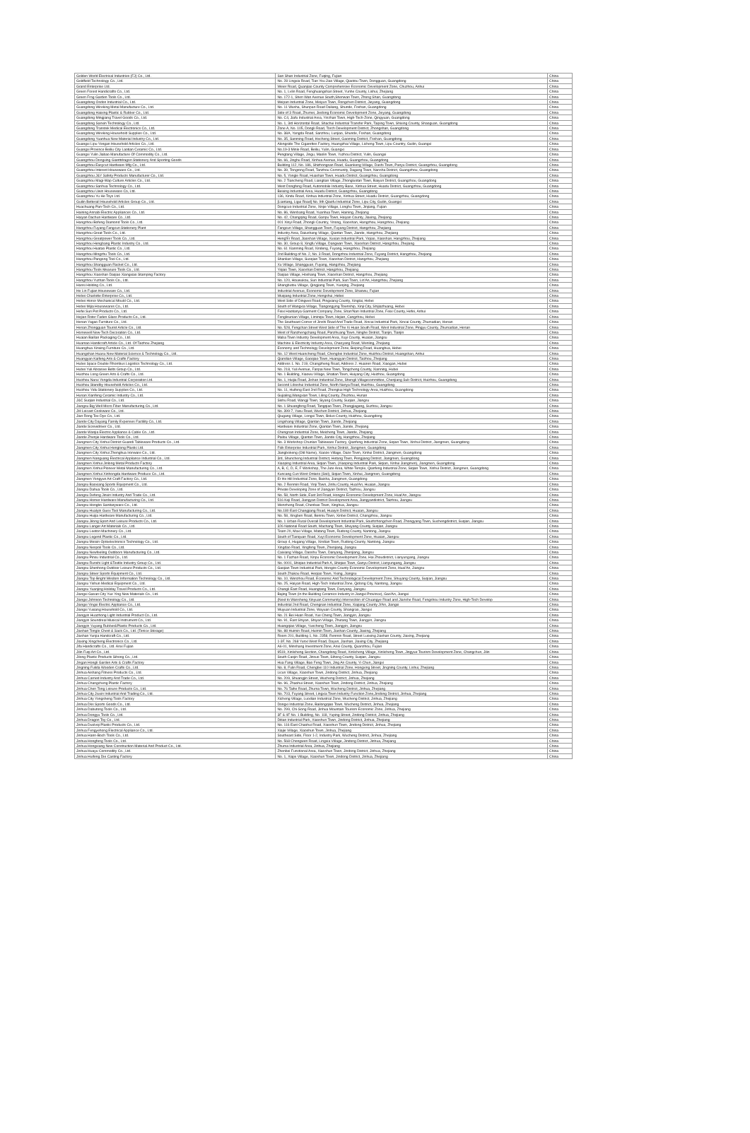| Golden World Electrical Industries (FJ) Co., Ltd. | San Shan Industrial Zone, Fuqing, Fujian | China |
| Goldfield Technology Co., Ltd. | No. 28 Lingxia Road, Tian You Jiao Village, Qiaotou Town, Dongguan, Guangdong | China |
| Grand Enterprise Ltd. | Weier Road, Quanjiao County Comprehensive Economic Development Zone, Chuzhou, Anhui | China |
| Green Forest Handicrafts Co., Ltd. | No. 1, Lvlin Road, Fenghuangshan Street, Yunhe County, Lishui, Zhejiang | China |
| Green Frog Garden Tools Co., Ltd. | No. 172-1, Shen Wan Avenue South,Shenwan Town, Zhong Shan, Guangdong | China |
| Guangdong Osdon Industrial Co., Ltd. | Meipan Industrial Zone, Meiyun Town, Rongchen District, Jieyang, Guangdong | China |
| Guangdong Wireking Metal Manufacture Co., Ltd. | No. 11 Wusha, Shunpan Road Daliang, Shunde, Foshan, Guangdong | China |
| Guangdong Haixing Plastic & Rubber Co., Ltd. | Side of 3 Road, Zhumei, Jiedong Economic Development Zone, Jieyang, Guangdong | China |
| Guangdong Mingjiang Travel Goods Co., Ltd. | No. C4, Jiafu Industrial Area, Yinzhan Town, High-Tech-Zone, Qingyuan, Guangdong | China |
| Guangdong Sanxin Technology Co., Ltd. | No. 1, 3rd Horizontal Road, Shachui Industrial Transfer Park, Taiping Town, Shixing County, Shaoguan, Guangdong | China |
| Guangdong Transtek Medical Electronics Co., Ltd. | Zone A, No. 105, Dongli Road, Torch Development District, Zhongshan, Guangdong | China |
| Guangdong Wireking Household Supplies Co., Ltd. | No. 38A, Yangda Road, Sanzhou, Lunjiao, Shunde, Foshan, Guangdong | China |
| Guangdong Yuanhua New Material Industry Co., Ltd. | No. 35, Sanming Road, Hecheng Street, Gaoming District, Foshan, Guangdong | China |
| Guangxi Lipu Yongan Household Articles Co., Ltd. | Alongside The Cigarettes Factory, Huangzhai Village, Licheng Town, Lipu Country, Guilin, Guangxi | China |
| Guangxi Province Beiliu City Laotian Ceramic Co., Ltd. | No.19-3 Minle Road, Beiliu, Yulin, Guangxi | China |
| Guangxi Yulin Jiabao Manufacture Of Commodity Co., Ltd. | Pengtang Village, Jingu, Maolin Town, Yuzhou District, Yulin, Guangxi | China |
| Guangzhou Dongxing Gianttdragon Stationery And Sporting Goods | No. 66, Jinghu Road, Xinhua Avenue, Huadu, Guangzhou, Guangdong | China |
| Guangzhou Easycut Hardware Mfg Co., Ltd. | Building 112, No. 186, Shizhongsan Road, Guankeng Village, Dashi Town, Panyu District, Guangzhou, Guangdong | China |
| Guangzhou Interest Houseware Co., Ltd. | No. 39, Tongrong Road, Tanzhou Community, Dagang Town, Nansha District, Guangzhou, Guangdong | China |
| Guangzhou J&Y Safety Products Manufacturer Co., Ltd. | No. 5, Yongle Road, Huashan Town, Huadu District, Guangzhou, Guangdong | China |
| Guangzhou Magi-Wap Culture Articles Co., Ltd. | No. 2 Tiancheng Road, Liangtian Village, Zhongluotan Town, Baiyun District, Guangzhou, Guangdong | China |
| Guangzhou Sanhua Technology Co., Ltd. | West Dongfeng Road, Automobile Industry Base, Xinhua Street, Huadu District, Guangzhou, Guangdong | China |
| Guangzhou Uwin Houseware Co, Ltd. | Beixing Industrial Area, Huadu District, Guangzhou, Guangdong | China |
| Guangzhou Yu He Toys Ltd. | 136, Xindu Road, Xinhua Industrial Zone, Xinhua Street, Huadu District, Guangzhou, Guangdong | China |
| Guilin Betterall Household Articles Group Co., Ltd. | [Liantang, Ligui Road] No. 9th Qiaofu Industrial Zone, Lipu City, Guilin, Guangxi | China |
| Huachuang Pan-Tech Co., Ltd. | Dongcuo Industrial Zone, Xinjie Village, Longhu Town, Jinjiang, Fujian | China |
| Haining Annabi Electric Appliances Co., Ltd. | No. 86, Wenbang Road, Yuanhua Town, Haining, Zhejiang | China |
| Haiyan Dachun Hardware Co., Ltd. | No. 42, Changqing Road, Ganpu Town, Haiyan County, Jiaxing, Zhejiang | China |
| Hangzhou Bofeng Diamond Tools Co., Ltd. | 001 Xinyi Road, Zhongli Country, Yinong, Xiaoshan, Hangzhou, Hangzhou, Zhejiang | China |
| Hangzhou Fuyang Fangcun Stationery Plant | Fangcun Village, Shangguan Town, Fuyang District, Hangzhou, Zhejiang | China |
| Hangzhou Great Tools Co., Ltd. | Industry Area, Daiushang Village, Qiantan Town, Jiande, Hangzhou, Zhejiang | China |
| Hangzhou Greatpower Tools Co., Ltd. | Heng'Er Road, Jiaoshan Village, Xuxian Industrial Park, Yiqiao, Xiaoshan, Hangzhou, Zhejiang | China |
| Hangzhou Hengbang Plastic Industry Co., Ltd. | No. 30, Group 8, Xingfu Village, Dangwan Town, Xiaoshan District, Hangzhou, Zhejiang | China |
| Hangzhou Huatao Plastic Co., Ltd. | No. 61 Xianming Road, Xindeng, Fuyang, Hangzhou, Zhejiang | China |
| Hangzhou Mingzhu Tools Co., Ltd. | 2nd Building of No. 2, No. 3 Road, Dongzhou Industrial Zone, Fuyang District, Hangzhou, Zhejiang | China |
| Hangzhou Pangong Tool Co., Ltd. | Shanlian Village, Suoqian Town, Xiaoshan District, Hangzhou, Zhejiang | China |
| Hangzhou Shangguan Racket Co., Ltd. | Xu Village, Shangguan, Fuyang, Hangzhou, Zhejiang | China |
| Hangzhou Tools Measure Tools Co., Ltd. | Yiqiao Town, Xiaoshan District, Hangzhou, Zhejiang | China |
| Hangzhou Xiaoshan Daqiao Xiangxiao Stamping Factory | Daqiao Village, Hoshang Town, Xiaoshan District, Hangzhou, Zhejiang | China |
| Hangzhou Yuzhan Tools Co., Ltd. | No. 120, Houwukou, Sun Industrial Park, Sun Town, Lin'An, Hangzhou, Zhejiang | China |
| Hansi Holding Co., Ltd. | Shangbutou Village, Qingjiang Town, Yueqing, Zhejiang | China |
| He Lin Fujian Houseware Co., Ltd. | Industrial Avenue, Economic Development Zone, Shaowu, Fujian | China |
| Hebei Charlotte Enterprise Co., Ltd. | Wuqiang Industrial Zone, Hengshui, Hebei | China |
| Hebei Honor Mechanical Mould Co., Ltd. | West Side of Dingwei Road, Pingxiang County, Xingtai, Hebei | China |
| Hebei Mijia Housewares Co., Ltd. | South of Wangxia Village, Tiangongying Township, Xinji City, Shijiazhuang, Hebei | China |
| Hefei Sun Pet Products Co., Ltd. | Feixi Haotianya Garment Company Zone, Shan'Nan Industrial Zone, Feixi County, Hefei, Anhui | China |
| Hejian Roter Faden Glass Products Co., Ltd. | Fenglisunian Village, Liminqiu Town, Hejian, Cangzhou, Hebei | China |
| Henan Yagao Furniture Co., Ltd. | The Southeast Corner of Jinshi Road And Trade Road, Xincai Industrial Park, Xincai County, Zhumadian, Henan | China |
| Henan Zhongguan Tourist Article Co., Ltd. | No. 528, Fengchan Street West Side of The Xi Huan South Road, West Industrial Zone, Pingyu County, Zhumadian, Henan | China |
| Homewell New-Tech Decoration Co., Ltd. | West of Ranzhengchang Road, Panzhuang Town, Ninghe District, Tianjin, Tianjin | China |
| Huaian Baillan Packaging Co., Ltd. | Maba Town Industry Development Area, Xuyi County, Huaian, Jiangsu | China |
| Huamao Handicraft Article Co., Ltd. Of Taizhou Zhejiang | Machine & Electricity Industry Area, Chaoyang Road, Wenling, Zhejiang | China |
| Huanghua Xinxing Furniture Co., Ltd. | Economy and Technology Development Zone, Beiping Road, Huanghua, Hebei | China |
| Huangshan Huasu New Material Science & Technology Co., Ltd. | No. 12 West Huancheng Road, Chengbei Industrial Zone, Huizhou District, Huangshan, Anhui | China |
| Huangyan Kaifeng Arts & Crafts Factory | Qiandian Village, Gaoqiao Town, Huangyan District, Taizhou, Zhejiang | China |
| Hubei Space Double Rhombus Logistics Technology Co., Ltd. | Address 1. No. 219, Changzheng Road, Address 2. Huairen Road, Xiaogan, Hubei | China |
| Hubei Yuli Abrasive Belts Group Co., Ltd. | No. 218, Yuli Avenue, Fanpai New Town, Tongcheng County, Xianning, Hubei | China |
| Huizhou Long Green Arts & Crafts Co., Ltd. | No. 1 Building, Xiaowu Village, Shatian Town, Huiyang City, Huizhou, Guangdong | China |
| Huizhou Narui Yongda Industrial Corporation Ltd. | No. 1, Huijia Road, Jishan Industrial Zone, Shengli Villagecommittee, Chenjiang Sub-District, Huizhou, Guangdong | China |
| Huizhou Standby Household Articles Co., Ltd. | Second Liboshui Industrial Zone, North Nanya Road, Huizhou, Guangdong | China |
| Huizhou Yidu Stationery Supplies Co., Ltd. | No. 11, Huifeng East 2nd Road, Zhongkai High Technology Area, Huizhou, Guangdong | China |
| Hunan Xianfeng Ceramic Industry Co., Ltd. | Gujialing,Wangxian Town, Liling County, Zhuzhou, Hunan | China |
| J&C Suqian Industrial Co., Ltd. | Sishu Road, Wangji Town, Siyang County, Suqian, Jiangsu | China |
| Jiangsu Big Well Micro Fiber Manufacturing Co., Ltd. | No. 1 Shuangfeng Road, Tangqiao Town, Zhangjiagang, Suzhou, Jiangsu | China |
| JH-Leicast Cookware Co., Ltd. | No. 399-7, Yasu Road, Wuchen District, Jinhua, Zhejiang | China |
| Jian Rong Tex-Dye Co., Ltd. | Qiugang Village, Longxi Town, Boluo County, Huizhou, Guangdong | China |
| Jiande City Dayang Family Expenses Factility Co., Ltd. | Lingshang Village, Qiantan Town, Jiande, Zhejiang | China |
| Jiande Screwdriver Co., Ltd. | Hardware Industrial Zone, Qiantan Town, Jiande, Zhejiang | China |
| Jiande Wanjia Electric Appliance & Cable Co., Ltd. | Chengnan Industrial Zone, Meicheng Town, Jiande, Zhejiang | China |
| Jiande Zhenjie Hardware Tools Co., Ltd. | Pailou Village, Qiantan Town, Jiande City, Hangzhou, Zhejiang | China |
| Jiangmen City Xinhui District Guandi Tableware Products Co., Ltd. | No. 3 Workshop Chunlan Tableware Factory, Qianfeng Industrial Zone, Siqian Town, Xinhui District, Jiangmen, Guangdong | China |
| Jiangmen City Xinhui Henglong Plastic Ltd. | Folk Enterprise Industrial Park, Xinhui District, Jiangmen, Guangdong | China |
| Jiangmen City Xinhui Zhenghua Ironware Co., Ltd. | Jiangbokeng (Old Name), Xiaoze Village, Daze Town, Xinhui District, Jiangmen, Guangdong | China |
| Jiangmen Nanguang Electrical Appliance Industrial Co., Ltd. | 3rd, Shuncheng Industrial District, Hetang Town, Pengjiang District, Jiangmen, Guangdong | China |
| Jiangmen Xinhui Jinlong Metal Products Factory | Xiaoping Industrial Area, Siqian Town, (Xiaoping Industrial Park, Siqian, Xinhui Jiangmen), Jiangmen, Guangdong | China |
| Jiangmen Xinhui Pioneer Metal Manufacturing Co., Ltd. | A, B, C, D, E, F Workshop, The Jute Area, White Temple, Qianfeng Industrial Zone, Siqian Town, Xinhui District, Jiangmen, Guangdong | China |
| Jiangmen Xinhui Xinhongda Hardware Produce Co., Ltd. | Kuncang Cun West Ontario (Soil), Siqian Town, Xinhui, Jiangmen, Guangdong | China |
| Jiangmen Yongyun Art Craft Factory Co., Ltd. | Er He Hill Industrial Zone, Baisha, Jiangmen, Guangdong | China |
| Jiangsu Baoxiang Sports Equipment Co., Ltd. | No. 2 Renmin Road, Yinji Town, Jinhu County, Huai'An, Huaian, Jiangsu | China |
| Jiangsu Dahua Tools Co., Ltd. | Private Developing Zone of Jiangyan District, Taizhou, Jiangsu | China |
| Jiangsu Defeng Jinxin Industry And Trade Co., Ltd. | No. 58, North Side, East 3rd Road, Hongze Economic Development Zone, Huai'An, Jiangsu | China |
| Jiangsu Homer Hardware Manufacturing Co., Ltd. | 516 Keji Road, Jiangyan District Development Area, Jiangyandistrict, Taizhou, Jiangsu | China |
| Jiangsu Hongbo Sanitaryware Co., Ltd. | Wenzheng Road, Chenbao Town, Xinghua, Jiangsu | China |
| Jiangsu Hualyin Guex Tool Manufacturing Co., Ltd. | No.180 East Changjiang Road, Huaiyin District, Huaian, Jiangsu | China |
| Jiangsu Huijia Hardware Manufacturing Co., Ltd. | No. 58, Xingben Road, Benniu Town, Xinbei District, Changzhou, Jiangsu | China |
| Jiangsu Jilong Sport And Leisure Products Co., Ltd. | No. 1 Urban-Rural Overall Development Industrial Park, Southzhongchen Road, Zhongyang Town, Suchengdistrict, Suqian, Jiangsu | China |
| Jiangsu Langer Art Materials Co., Ltd. | 326 National Road South, Machang Town, Shuyang County, Suqian, Jiangsu | China |
| Jiangsu Leeton Machinery Co., Ltd. | Team 20, Maxi Village, Matang Town, Rudong County, Nantong, Jiangsu | China |
| Jiangsu Legend Plastic Co., Ltd. | South of Tianquan Road, Xuyi Economic Development Zone, Huaian, Jiangsu | China |
| Jiangsu Meixin Optoelectronics Technology Co., Ltd. | Group 4, Hugang Village, Xindian Town, Rudong County, Nantong, Jiangsu | China |
| Jiangsu Nespoli Tools Co., Ltd. | Xingdao Road, Xingfeng Town, Zhenjiang, Jiangsu | China |
| Jiangsu Newfeeling Outdoors Manufacturing Co., Ltd. | Caixiang Village, Daoshu Town, Danyang, Zhenjiang, Jiangsu | China |
| Jiangsu Pinsu Industrial Co., Ltd. | No. 1 Fazhan Road, Xinpu Economic Development Zone, Hai Zhoudistrict, Lianyungang, Jiangsu | China |
| Jiangsu Runshi Light &Textile Industry Group Co., Ltd. | No. 0001, Shiqiao Industrial Park A, Shiqiao Town, Ganyu District, Lianyungang, Jiangsu | China |
| Jiangsu Shenhong Outdoor Leisure Products Co., Ltd. | Gaojian Town Industrial Park, Hongze County Economic Development Zone, Huai'An, Jiangsu | China |
| Jiangsu Siteer Sports Equipment Co., Ltd. | South Zhakou Road, Heqiao Town, Yixing, Jiangsu | China |
| Jiangsu Top Bright Wisdom Information Technology Co., Ltd. | No. 10, Wenzhou Road, Economic And Technological Development Zone, Shuyang County, Suqian, Jiangsu | China |
| Jiangsu Yishun Medical Equipment Co., Ltd. | No. 25, Haiyan Road, High-Tech Industrial Zone, Qidong City, Nantong, Jiangsu | China |
| Jiangsu Yuanjing Holiday Travel Products Co., Ltd. | Changli East Road, Huangtang Town, Danyang, Jiangsu | China |
| Jiangxi Gaoan City Yue Ying New Materials Co., Ltd. | Bajing Town (In the Building Ceramics Industry in Jiangxi Province), Gao'An, Jiangxi | China |
| Jiangxi Johnson Technology Co., Ltd. | (Next to Wansheng Xinyuan Community) Intersection of Chuangye Road and Jianshe Road, Fengshou Industry Zone, High-Tech Develop | China |
| Jiangxi Yingxi Electric Appliance Co., Ltd. | Industrial 2nd Road, Chengnan Industrial Zone, Xiajiang County Ji'An, Jiangxi | China |
| Jiangxi Yuxiang Household Co., Ltd. | Wuyuan Industrial Zone, Wuyuan County, Shangrao, Jiangxi | China |
| Jiangyin Huazhong Light Industrial Product Co., Ltd. | No. 21 Bei Huan Road, Yue Cheng Town, Jiangyin, Jiangsu | China |
| Jiangyin Soundreal Musical Instrument Co., Ltd. | No. 91, East Shiyan, Shiyan Village, Zhutang Town, Jiangyin, Jiangsu | China |
| Jiangyin Yuyang Rubber&Plastic Products Co., Ltd. | Huangqiao Village, Yuecheng Town, Jiangyin, Jiangsu | China |
| Jiashan Tongle Chest & Sack Co., Ltd. (Tenice Storage) | No. 88 Huimin Road, Huimin Town, Jiashan County, Jiaxing, Zhejiang | China |
| Jiashan Yunjia Handcraft Co., Ltd. | Room 201, Building 1, No. 2358, Renmin Road, Street Luoxing Jiashan County, Jiaxing, Zhejiang | China |
| Jiaxing Xingcheng Electronics Co., Ltd. | 1-3F, No. 268 Yunxi West Road, Dayun, Jiashan, Jiaxing City, Zhejiang | China |
| Jifa Handicrafts Co., Ltd. Anxi Fujian | A6-01, Minshang Investment Zone, Anxi County, Quanzhou, Fujian | China |
| Jilin Fuqi Art Co., Ltd. | 9519, Xinlicheng Section, Changdong Road, Xinlicheng Village, Xinlicheng Town, Jingyue Tourism Development Zone, Changchun, Jilin | China |
| Jilong Plastic Products Sihong Co., Ltd. | South Caojin Road, Jinsuo Town, Sihong County, Suqian, Jiangsu | China |
| Jingan Hongli Garden Arts & Crafts Factory | Hua Fang Village, Bao Feng Town, Jing An County, Yi Chun, Jiangxi | China |
| Jingning Fulida Wooden Crafts Co., Ltd. | No. 8, Fulin Road, Chengbei 110 Industrial Zone, Hongxing Street, Jingning County, Lishui, Zhejiang | China |
| Jinhua Aishang Fitness Products Co., Ltd. | Licun Village, Xiaoshun Town, Jindong District, Jinhua, Zhejiang | China |
| Jinhua Carried Industry And Trade Co., Ltd. | No. 209, Shuangjin Street, Wucheng District, Jinhua, Zhejiang | China |
| Jinhua Changcheng Plastic Factory | No. 96, Zhaohui Street, Xiaoshun Town, Jindong District, Jinhua, Zhejiang | China |
| Jinhua Chen Tong Leisure Products Co., Ltd. | No. 76 Taihe Road, Zhuma Town, Wucheng District, Jinhua, Zhejiang | China |
| Jinhua City Jiuxin Industrial And Trading Co., Ltd. | No. 703, Fuyang Street, Lingxia Town Industry Function Zone,Jindong District, Jinhua, Zhejiang | China |
| Jinhua City Yongsheng Tools Factory | Xicheng Village, Luodian Industrial Zone, Wucheng District, Jinhua, Zhejiang | China |
| Jinhua Dks Sports Goods Co., Ltd. | Dongxi Industrial Zone, Bailongqiao Town, Wucheng District, Jinhua, Zhejiang | China |
| Jinhua Dabutong Tools Co., Ltd. | No. 299, Chi-Song Road, Jinhua Mountain Tourism Economic Zone, Jinhua, Zhejiang | China |
| Jinhua Dongyu Tools Co., Ltd. | 3F & 4F No. 1 Building, No. 118, Yuping Street, Jindong District, Jinhua, Zhejiang | China |
| Jinhua Dragon Toy Co., Ltd. | Ditian Industrial Park, Xiaoshun Town, Jindong District, Jinhua, Zhejiang | China |
| Jinhua Duolvqi Plastic Products Co., Ltd. | No. 116 East Chaohui Road, Xiaoshun Town, Jindong District, Jinhua, Zhejiang | China |
| Jinhua Fengyehong Electrical Appliance Co., Ltd. | Xiajie Village, Xiaoshun Town, Jinhua, Zhejiang | China |
| Jinhua Hann-Boch Tools Co., Ltd. | Southeast Side, Floor 1-2, Industry Park, Wucheng District, Jinhua, Zhejiang | China |
| Jinhua Hongfeng Tools Co., Ltd. | No. 568 Chongwen Road, Lingxia Village, Jindong District, Jinhua, Zhejiang | China |
| Jinhua Hongxiang New Construction Material And Product Co., Ltd. | Zhuma Industrial Area, Jinhua, Zhejiang | China |
| Jinhua Huayu Commodity Co., Ltd. | Zhenbei Functional Area, Xiaoshun Town, Jindong District, Jinhua, Zhejiang | China |
| Jinhua Huifeng Die Casting Factory | No. 1, Xiajie Village, Xiaoshun Town, Jindong District, Jinhua, Zhejiang | China |